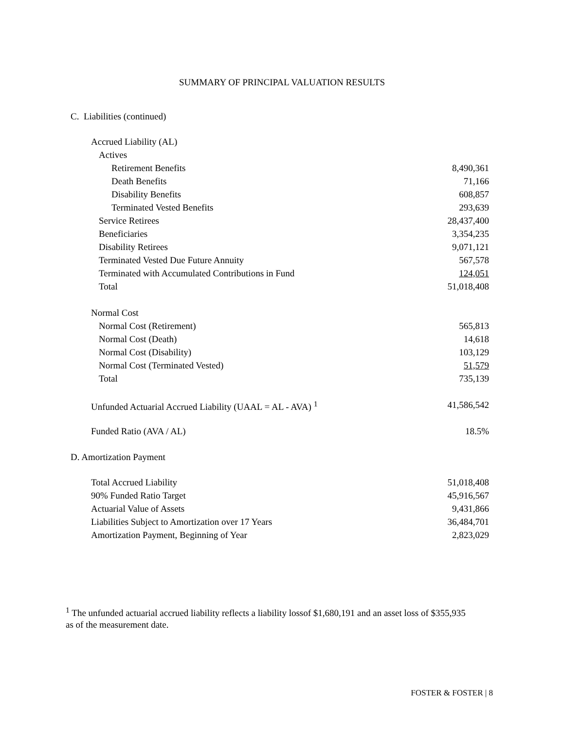SUMMARY OF PRINCIPAL VALUATION RESULTS
C. Liabilities (continued)
| Accrued Liability (AL) | |
| Actives | |
| Retirement Benefits | 8,490,361 |
| Death Benefits | 71,166 |
| Disability Benefits | 608,857 |
| Terminated Vested Benefits | 293,639 |
| Service Retirees | 28,437,400 |
| Beneficiaries | 3,354,235 |
| Disability Retirees | 9,071,121 |
| Terminated Vested Due Future Annuity | 567,578 |
| Terminated with Accumulated Contributions in Fund | 124,051 |
| Total | 51,018,408 |
| Normal Cost | |
| Normal Cost (Retirement) | 565,813 |
| Normal Cost (Death) | 14,618 |
| Normal Cost (Disability) | 103,129 |
| Normal Cost (Terminated Vested) | 51,579 |
| Total | 735,139 |
| Unfunded Actuarial Accrued Liability (UAAL = AL - AVA) <sup>1</sup> | 41,586,542 |
| Funded Ratio (AVA / AL) | 18.5% |
D. Amortization Payment
| Total Accrued Liability | 51,018,408 |
| 90% Funded Ratio Target | 45,916,567 |
| Actuarial Value of Assets | 9,431,866 |
| Liabilities Subject to Amortization over 17 Years | 36,484,701 |
| Amortization Payment, Beginning of Year | 2,823,029 |
<sup>1</sup> The unfunded actuarial accrued liability reflects a liability lossof $1,680,191 and an asset loss of $355,935 as of the measurement date.
FOSTER & FOSTER | 8